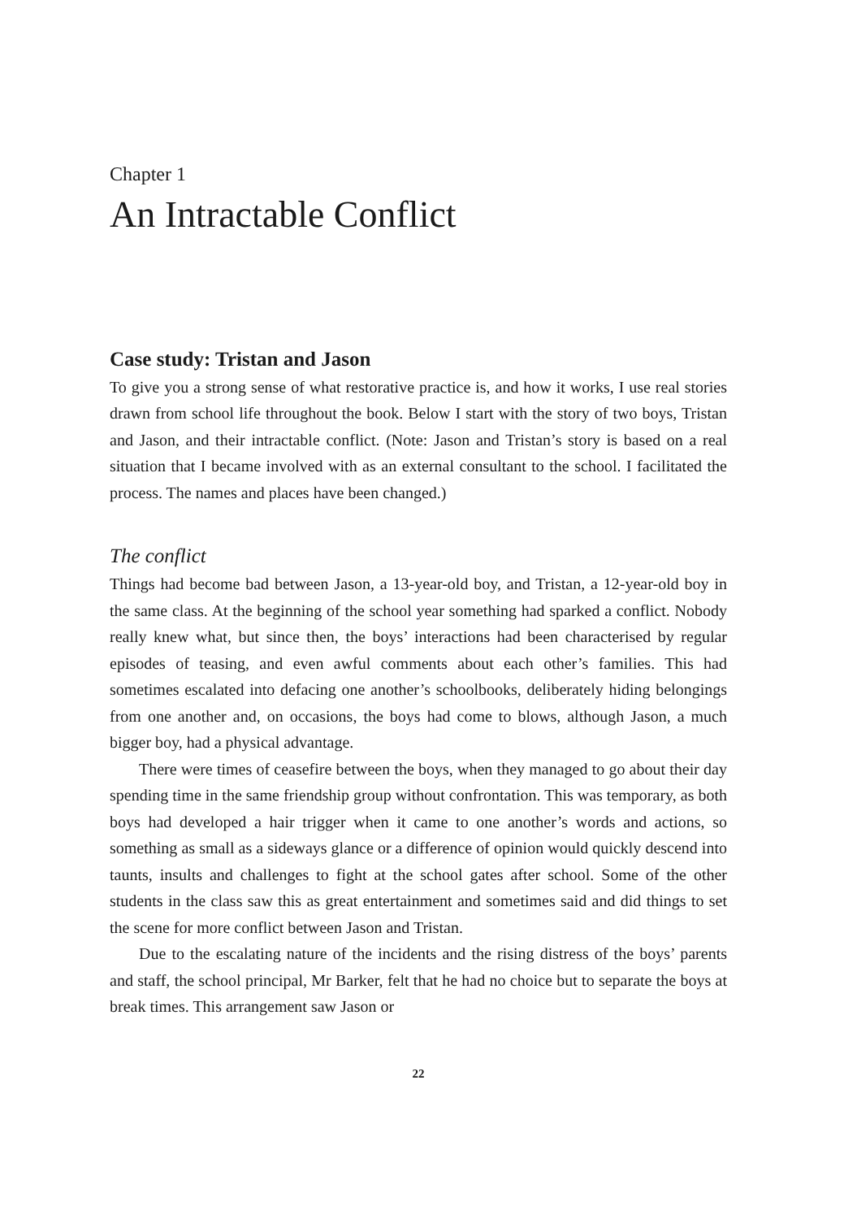Chapter 1
An Intractable Conflict
Case study: Tristan and Jason
To give you a strong sense of what restorative practice is, and how it works, I use real stories drawn from school life throughout the book. Below I start with the story of two boys, Tristan and Jason, and their intractable conflict. (Note: Jason and Tristan’s story is based on a real situation that I became involved with as an external consultant to the school. I facilitated the process. The names and places have been changed.)
The conflict
Things had become bad between Jason, a 13-year-old boy, and Tristan, a 12-year-old boy in the same class. At the beginning of the school year something had sparked a conflict. Nobody really knew what, but since then, the boys’ interactions had been characterised by regular episodes of teasing, and even awful comments about each other’s families. This had sometimes escalated into defacing one another’s schoolbooks, deliberately hiding belongings from one another and, on occasions, the boys had come to blows, although Jason, a much bigger boy, had a physical advantage.
There were times of ceasefire between the boys, when they managed to go about their day spending time in the same friendship group without confrontation. This was temporary, as both boys had developed a hair trigger when it came to one another’s words and actions, so something as small as a sideways glance or a difference of opinion would quickly descend into taunts, insults and challenges to fight at the school gates after school. Some of the other students in the class saw this as great entertainment and sometimes said and did things to set the scene for more conflict between Jason and Tristan.
Due to the escalating nature of the incidents and the rising distress of the boys’ parents and staff, the school principal, Mr Barker, felt that he had no choice but to separate the boys at break times. This arrangement saw Jason or
22